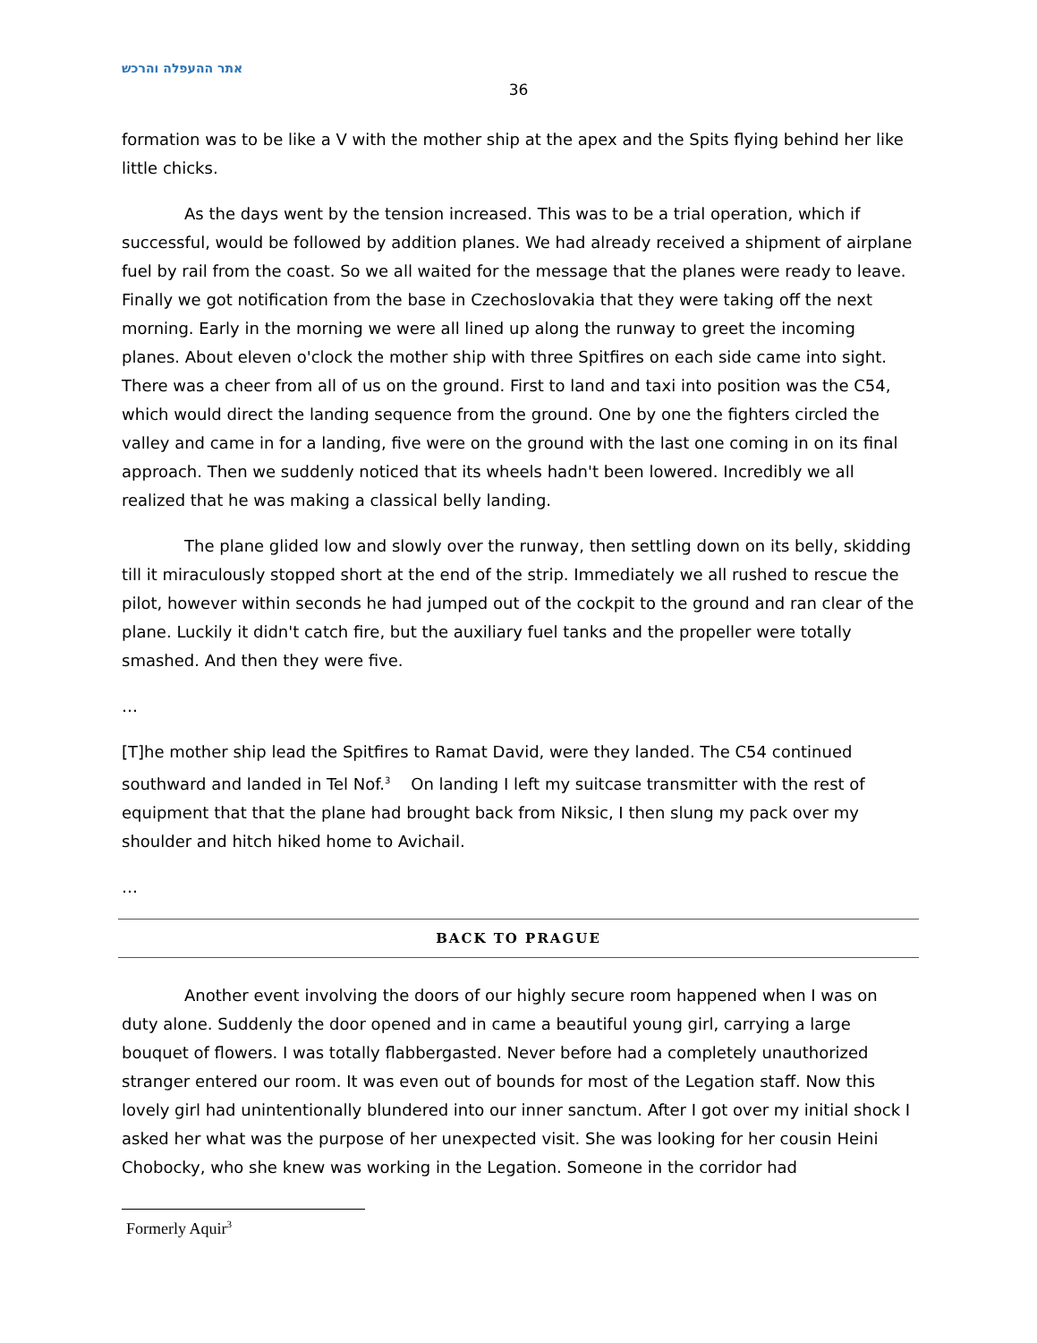אתר ההעפלה והרכש
36
formation was to be like a V with the mother ship at the apex and the Spits flying behind her like little chicks.
As the days went by the tension increased. This was to be a trial operation, which if successful, would be followed by addition planes. We had already received a shipment of airplane fuel by rail from the coast. So we all waited for the message that the planes were ready to leave. Finally we got notification from the base in Czechoslovakia that they were taking off the next morning. Early in the morning we were all lined up along the runway to greet the incoming planes. About eleven o'clock the mother ship with three Spitfires on each side came into sight. There was a cheer from all of us on the ground. First to land and taxi into position was the C54, which would direct the landing sequence from the ground. One by one the fighters circled the valley and came in for a landing, five were on the ground with the last one coming in on its final approach. Then we suddenly noticed that its wheels hadn't been lowered. Incredibly we all realized that he was making a classical belly landing.
The plane glided low and slowly over the runway, then settling down on its belly, skidding till it miraculously stopped short at the end of the strip. Immediately we all rushed to rescue the pilot, however within seconds he had jumped out of the cockpit to the ground and ran clear of the plane. Luckily it didn't catch fire, but the auxiliary fuel tanks and the propeller were totally smashed. And then they were five.
…
[T]he mother ship lead the Spitfires to Ramat David, were they landed. The C54 continued southward and landed in Tel Nof.<sup>3</sup> On landing I left my suitcase transmitter with the rest of equipment that that the plane had brought back from Niksic, I then slung my pack over my shoulder and hitch hiked home to Avichail.
…
BACK TO PRAGUE
Another event involving the doors of our highly secure room happened when I was on duty alone. Suddenly the door opened and in came a beautiful young girl, carrying a large bouquet of flowers. I was totally flabbergasted. Never before had a completely unauthorized stranger entered our room. It was even out of bounds for most of the Legation staff. Now this lovely girl had unintentionally blundered into our inner sanctum. After I got over my initial shock I asked her what was the purpose of her unexpected visit. She was looking for her cousin Heini Chobocky, who she knew was working in the Legation. Someone in the corridor had
Formerly Aquir<sup>3</sup>